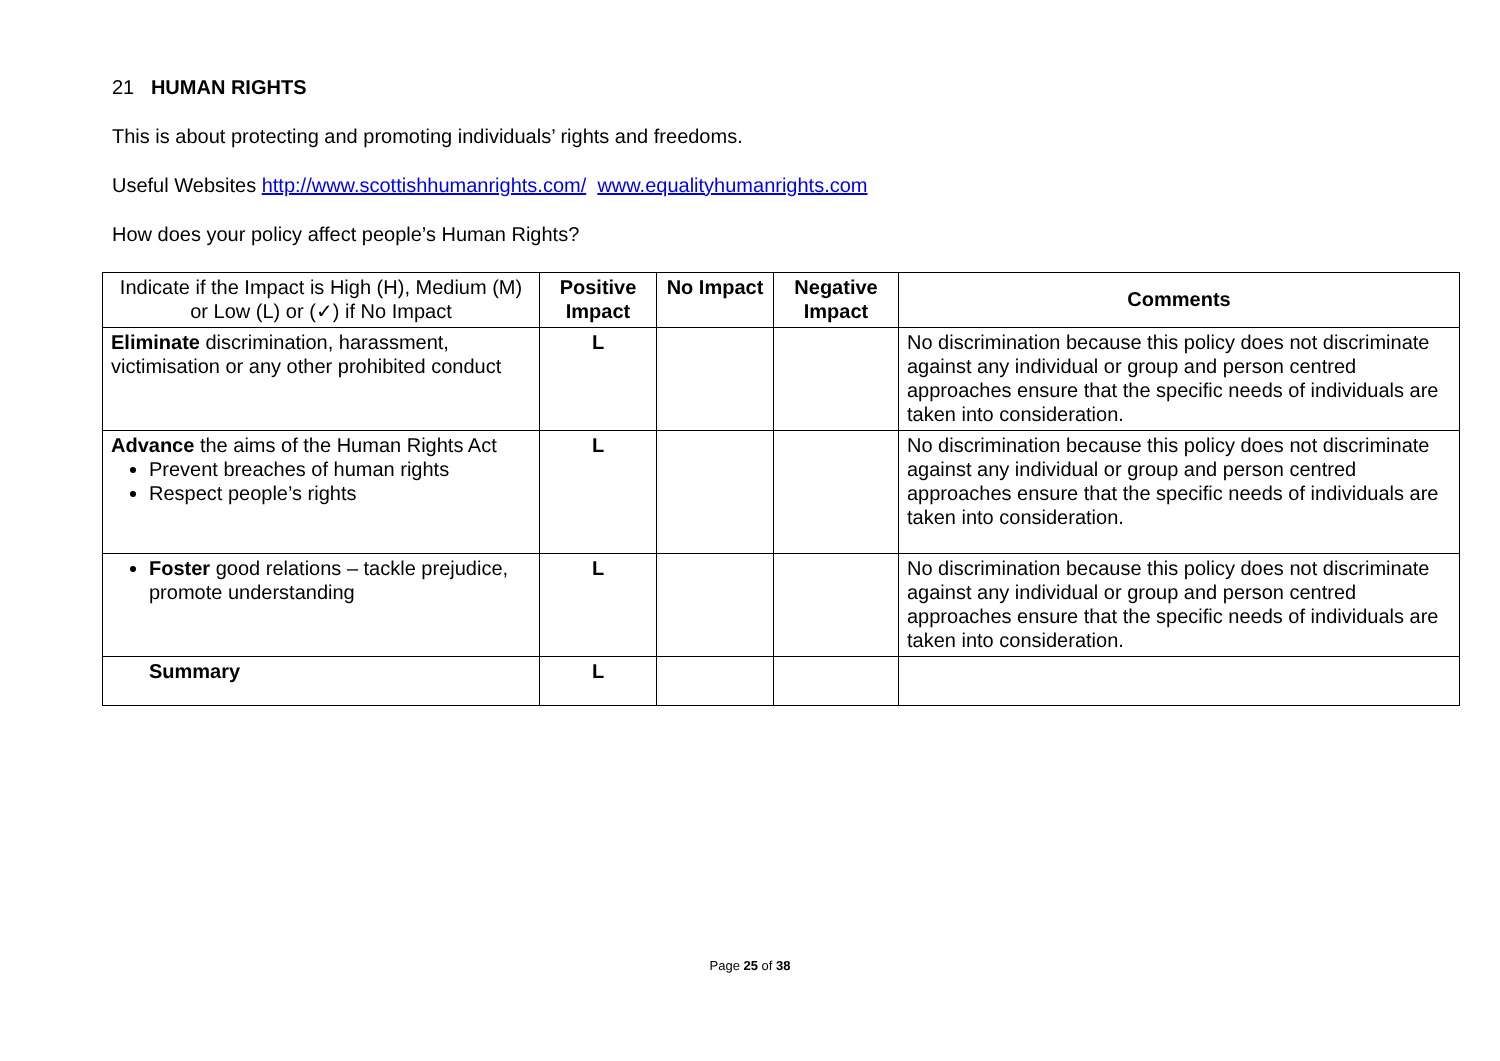21 HUMAN RIGHTS
This is about protecting and promoting individuals’ rights and freedoms.
Useful Websites http://www.scottishhumanrights.com/ www.equalityhumanrights.com
How does your policy affect people’s Human Rights?
| Indicate if the Impact is High (H), Medium (M) or Low (L) or (✓) if No Impact | Positive Impact | No Impact | Negative Impact | Comments |
| Eliminate discrimination, harassment, victimisation or any other prohibited conduct | L | | | No discrimination because this policy does not discriminate against any individual or group and person centred approaches ensure that the specific needs of individuals are taken into consideration. |
| Advance the aims of the Human Rights Act Prevent breaches of human rights Respect people’s rights | L | | | No discrimination because this policy does not discriminate against any individual or group and person centred approaches ensure that the specific needs of individuals are taken into consideration. |
| Foster good relations – tackle prejudice, promote understanding | L | | | No discrimination because this policy does not discriminate against any individual or group and person centred approaches ensure that the specific needs of individuals are taken into consideration. |
| Summary | L | | | |
Page 25 of 38